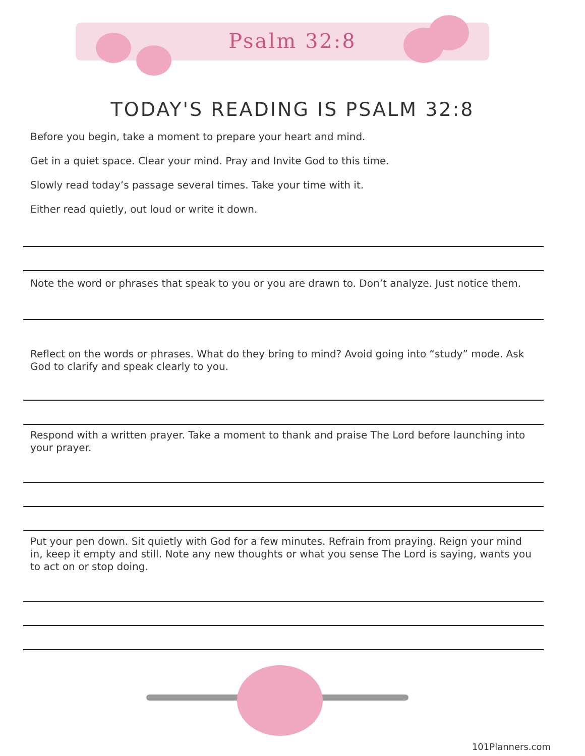Psalm 32:8
TODAY'S READING IS PSALM 32:8
Before you begin, take a moment to prepare your heart and mind.
Get in a quiet space. Clear your mind. Pray and Invite God to this time.
Slowly read today’s passage several times. Take your time with it.
Either read quietly, out loud or write it down.
Note the word or phrases that speak to you or you are drawn to. Don’t analyze. Just notice them.
Reflect on the words or phrases. What do they bring to mind? Avoid going into “study” mode. Ask God to clarify and speak clearly to you.
Respond with a written prayer. Take a moment to thank and praise The Lord before launching into your prayer.
Put your pen down. Sit quietly with God for a few minutes. Refrain from praying. Reign your mind in, keep it empty and still. Note any new thoughts or what you sense The Lord is saying, wants you to act on or stop doing.
101Planners.com